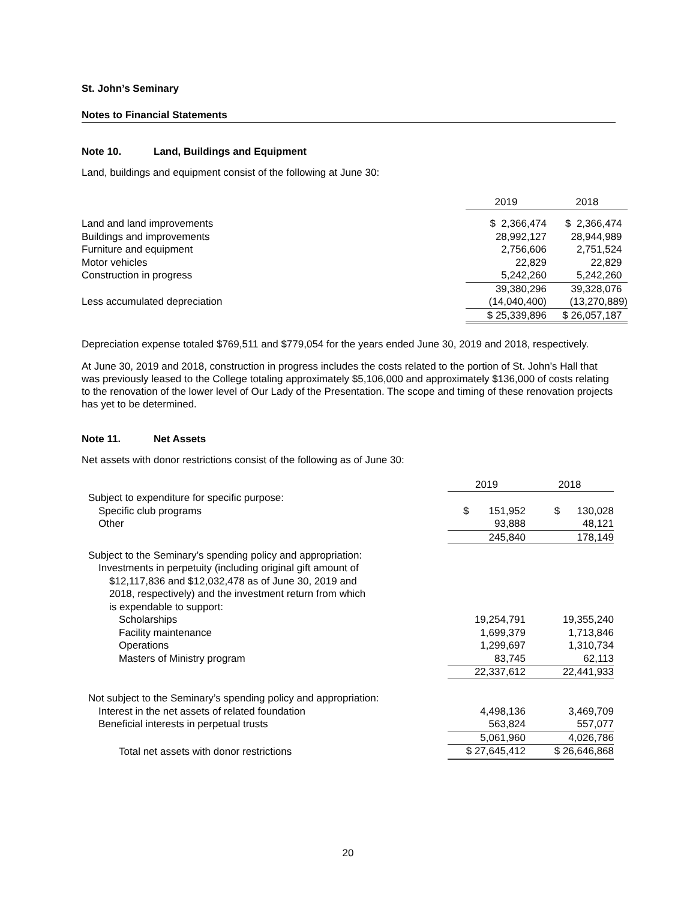St. John’s Seminary
Notes to Financial Statements
Note 10. Land, Buildings and Equipment
Land, buildings and equipment consist of the following at June 30:
| | 2019 | 2018 |
| Land and land improvements | $ 2,366,474 | $ 2,366,474 |
| Buildings and improvements | 28,992,127 | 28,944,989 |
| Furniture and equipment | 2,756,606 | 2,751,524 |
| Motor vehicles | 22,829 | 22,829 |
| Construction in progress | 5,242,260 | 5,242,260 |
| | 39,380,296 | 39,328,076 |
| Less accumulated depreciation | (14,040,400) | (13,270,889) |
| | $ 25,339,896 | $ 26,057,187 |
Depreciation expense totaled $769,511 and $779,054 for the years ended June 30, 2019 and 2018, respectively.
At June 30, 2019 and 2018, construction in progress includes the costs related to the portion of St. John’s Hall that was previously leased to the College totaling approximately $5,106,000 and approximately $136,000 of costs relating to the renovation of the lower level of Our Lady of the Presentation. The scope and timing of these renovation projects has yet to be determined.
Note 11. Net Assets
Net assets with donor restrictions consist of the following as of June 30:
| | 2019 | 2018 |
| Subject to expenditure for specific purpose: | | |
| Specific club programs | $ 151,952 | $ 130,028 |
| Other | 93,888 | 48,121 |
| | 245,840 | 178,149 |
| Subject to the Seminary’s spending policy and appropriation: Investments in perpetuity (including original gift amount of $12,117,836 and $12,032,478 as of June 30, 2019 and 2018, respectively) and the investment return from which is expendable to support: | | |
| Scholarships | 19,254,791 | 19,355,240 |
| Facility maintenance | 1,699,379 | 1,713,846 |
| Operations | 1,299,697 | 1,310,734 |
| Masters of Ministry program | 83,745 | 62,113 |
| | 22,337,612 | 22,441,933 |
| Not subject to the Seminary’s spending policy and appropriation: | | |
| Interest in the net assets of related foundation | 4,498,136 | 3,469,709 |
| Beneficial interests in perpetual trusts | 563,824 | 557,077 |
| | 5,061,960 | 4,026,786 |
| Total net assets with donor restrictions | $ 27,645,412 | $ 26,646,868 |
20